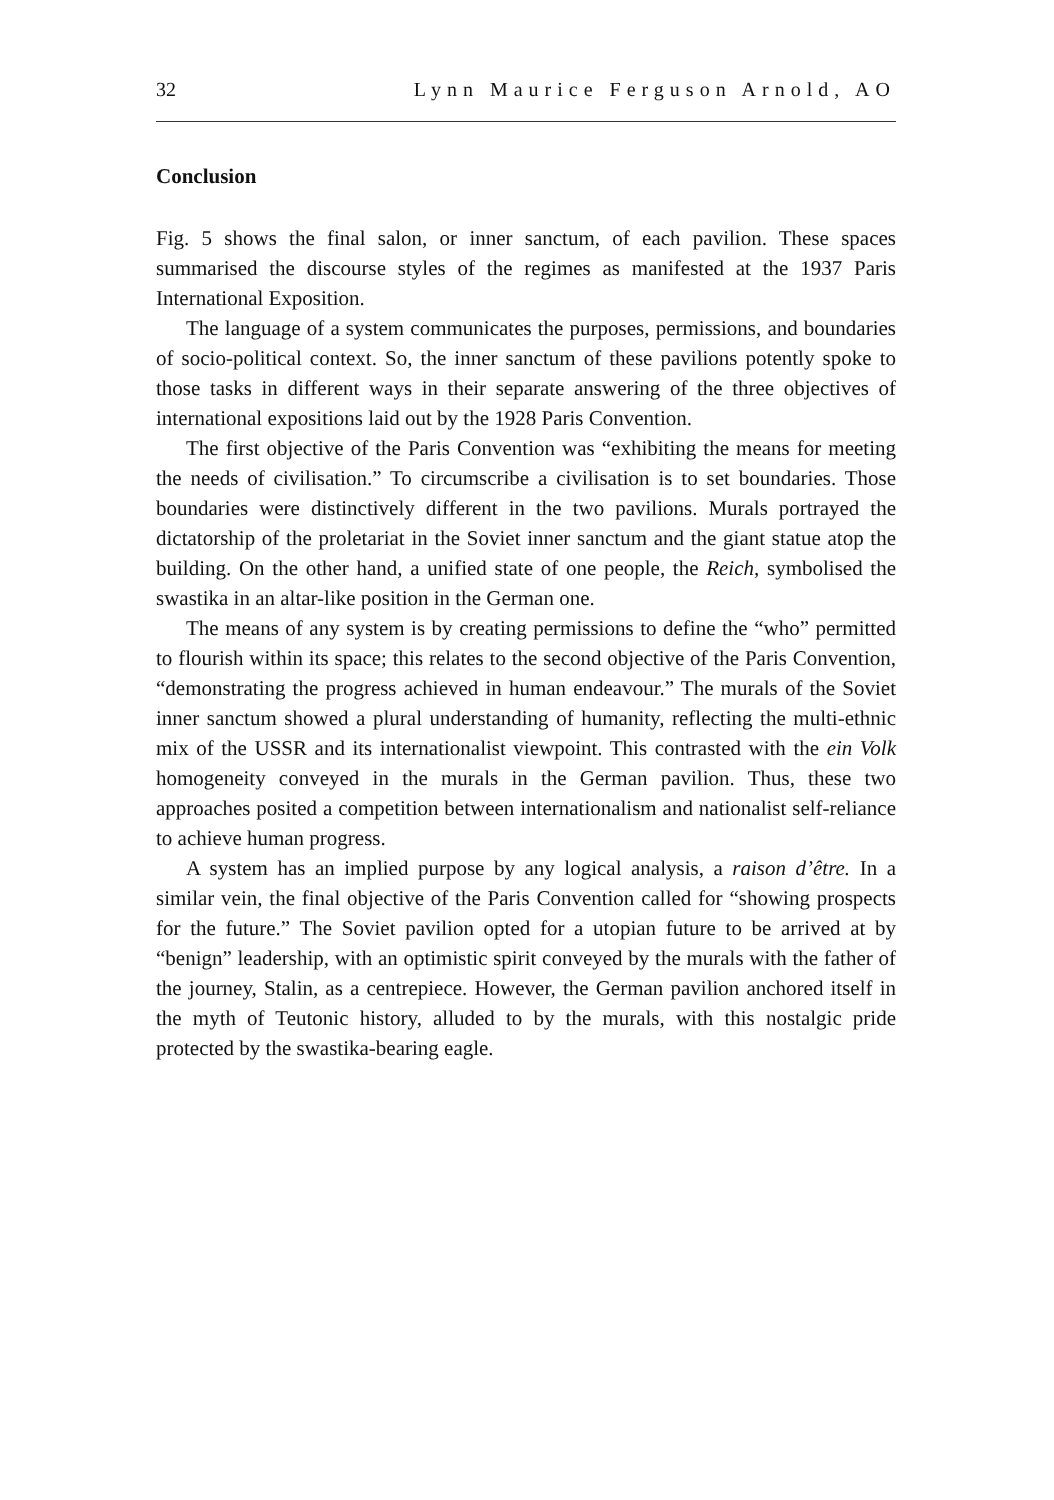32 Lynn Maurice Ferguson Arnold, AO
Conclusion
Fig. 5 shows the final salon, or inner sanctum, of each pavilion. These spaces summarised the discourse styles of the regimes as manifested at the 1937 Paris International Exposition.
The language of a system communicates the purposes, permissions, and boundaries of socio-political context. So, the inner sanctum of these pavilions potently spoke to those tasks in different ways in their separate answering of the three objectives of international expositions laid out by the 1928 Paris Convention.
The first objective of the Paris Convention was “exhibiting the means for meeting the needs of civilisation.” To circumscribe a civilisation is to set boundaries. Those boundaries were distinctively different in the two pavilions. Murals portrayed the dictatorship of the proletariat in the Soviet inner sanctum and the giant statue atop the building. On the other hand, a unified state of one people, the Reich, symbolised the swastika in an altar-like position in the German one.
The means of any system is by creating permissions to define the “who” permitted to flourish within its space; this relates to the second objective of the Paris Convention, “demonstrating the progress achieved in human endeavour.” The murals of the Soviet inner sanctum showed a plural understanding of humanity, reflecting the multi-ethnic mix of the USSR and its internationalist viewpoint. This contrasted with the ein Volk homogeneity conveyed in the murals in the German pavilion. Thus, these two approaches posited a competition between internationalism and nationalist self-reliance to achieve human progress.
A system has an implied purpose by any logical analysis, a raison d’être. In a similar vein, the final objective of the Paris Convention called for “showing prospects for the future.” The Soviet pavilion opted for a utopian future to be arrived at by “benign” leadership, with an optimistic spirit conveyed by the murals with the father of the journey, Stalin, as a centrepiece. However, the German pavilion anchored itself in the myth of Teutonic history, alluded to by the murals, with this nostalgic pride protected by the swastika-bearing eagle.